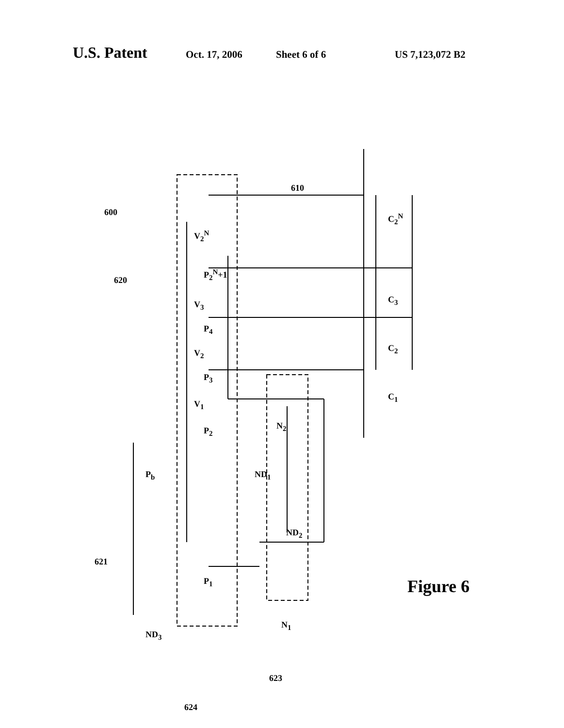U.S. Patent Oct. 17, 2006 Sheet 6 of 6 US 7,123,072 B2
600
620
610
621
624
623
V<sub>2</sub><sup>N</sup>
P<sub>2</sub><sup>N</sup>+1
V<sub>3</sub>
P<sub>4</sub>
V<sub>2</sub>
P<sub>3</sub>
V<sub>1</sub>
P<sub>2</sub> N<sub>2</sub>
P<sub>b</sub> ND<sub>1</sub>
ND<sub>2</sub>
P<sub>1</sub>
N<sub>1</sub>
ND<sub>3</sub>
C<sub>2</sub><sup>N</sup>
C<sub>3</sub>
C<sub>2</sub>
C<sub>1</sub>
Figure 6